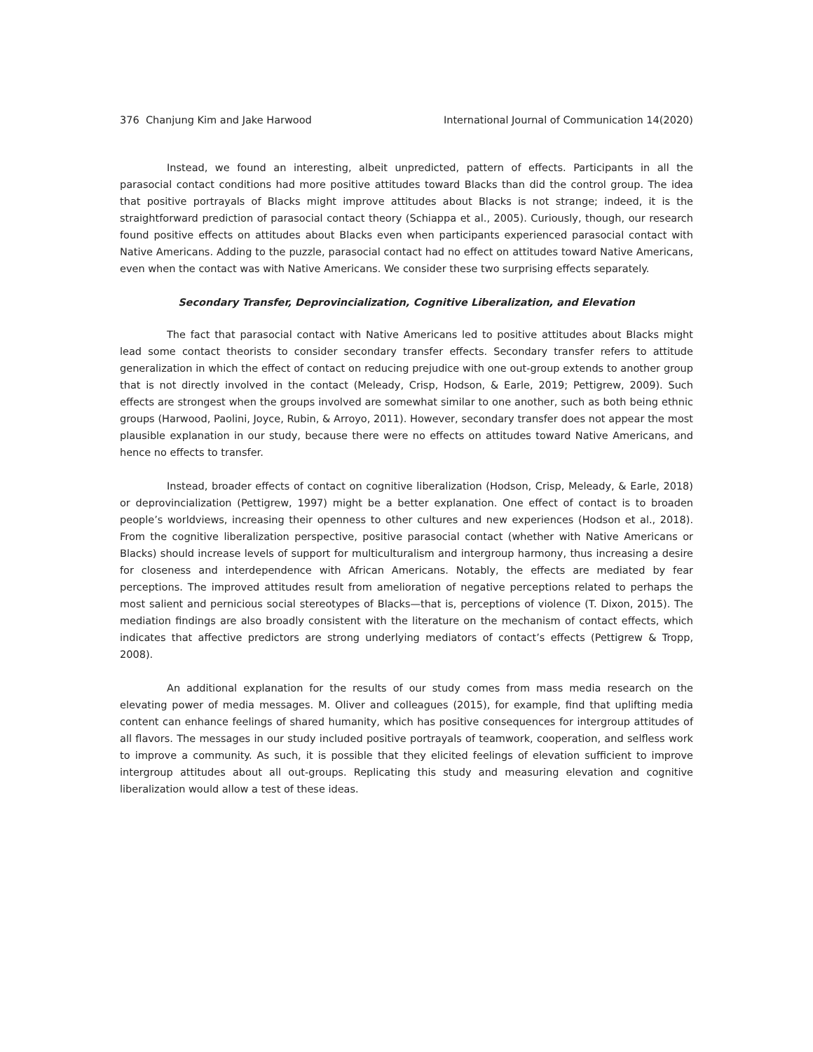376 Chanjung Kim and Jake Harwood International Journal of Communication 14(2020)
Instead, we found an interesting, albeit unpredicted, pattern of effects. Participants in all the parasocial contact conditions had more positive attitudes toward Blacks than did the control group. The idea that positive portrayals of Blacks might improve attitudes about Blacks is not strange; indeed, it is the straightforward prediction of parasocial contact theory (Schiappa et al., 2005). Curiously, though, our research found positive effects on attitudes about Blacks even when participants experienced parasocial contact with Native Americans. Adding to the puzzle, parasocial contact had no effect on attitudes toward Native Americans, even when the contact was with Native Americans. We consider these two surprising effects separately.
Secondary Transfer, Deprovincialization, Cognitive Liberalization, and Elevation
The fact that parasocial contact with Native Americans led to positive attitudes about Blacks might lead some contact theorists to consider secondary transfer effects. Secondary transfer refers to attitude generalization in which the effect of contact on reducing prejudice with one out-group extends to another group that is not directly involved in the contact (Meleady, Crisp, Hodson, & Earle, 2019; Pettigrew, 2009). Such effects are strongest when the groups involved are somewhat similar to one another, such as both being ethnic groups (Harwood, Paolini, Joyce, Rubin, & Arroyo, 2011). However, secondary transfer does not appear the most plausible explanation in our study, because there were no effects on attitudes toward Native Americans, and hence no effects to transfer.
Instead, broader effects of contact on cognitive liberalization (Hodson, Crisp, Meleady, & Earle, 2018) or deprovincialization (Pettigrew, 1997) might be a better explanation. One effect of contact is to broaden people’s worldviews, increasing their openness to other cultures and new experiences (Hodson et al., 2018). From the cognitive liberalization perspective, positive parasocial contact (whether with Native Americans or Blacks) should increase levels of support for multiculturalism and intergroup harmony, thus increasing a desire for closeness and interdependence with African Americans. Notably, the effects are mediated by fear perceptions. The improved attitudes result from amelioration of negative perceptions related to perhaps the most salient and pernicious social stereotypes of Blacks—that is, perceptions of violence (T. Dixon, 2015). The mediation findings are also broadly consistent with the literature on the mechanism of contact effects, which indicates that affective predictors are strong underlying mediators of contact’s effects (Pettigrew & Tropp, 2008).
An additional explanation for the results of our study comes from mass media research on the elevating power of media messages. M. Oliver and colleagues (2015), for example, find that uplifting media content can enhance feelings of shared humanity, which has positive consequences for intergroup attitudes of all flavors. The messages in our study included positive portrayals of teamwork, cooperation, and selfless work to improve a community. As such, it is possible that they elicited feelings of elevation sufficient to improve intergroup attitudes about all out-groups. Replicating this study and measuring elevation and cognitive liberalization would allow a test of these ideas.